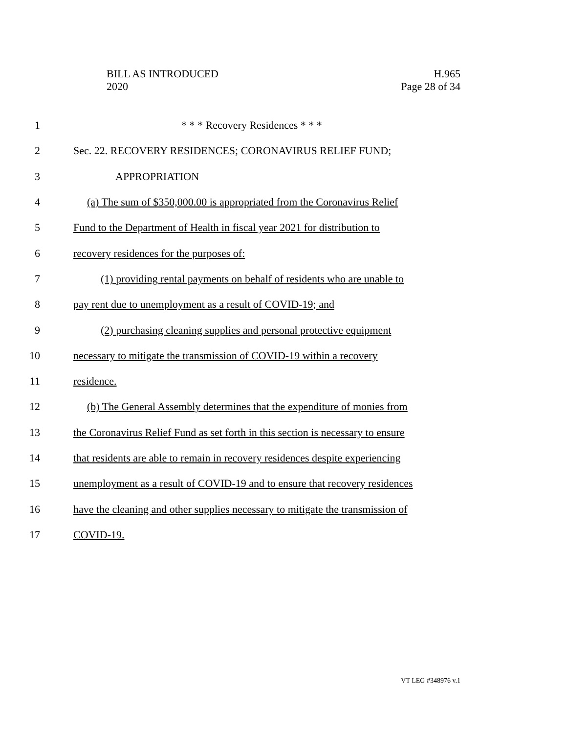BILL AS INTRODUCED
2020
H.965
Page 28 of 34
1 * * * Recovery Residences * * *
2 Sec. 22. RECOVERY RESIDENCES; CORONAVIRUS RELIEF FUND;
3 APPROPRIATION
4 (a) The sum of $350,000.00 is appropriated from the Coronavirus Relief
5 Fund to the Department of Health in fiscal year 2021 for distribution to
6 recovery residences for the purposes of:
7 (1) providing rental payments on behalf of residents who are unable to
8 pay rent due to unemployment as a result of COVID-19; and
9 (2) purchasing cleaning supplies and personal protective equipment
10 necessary to mitigate the transmission of COVID-19 within a recovery
11 residence.
12 (b) The General Assembly determines that the expenditure of monies from
13 the Coronavirus Relief Fund as set forth in this section is necessary to ensure
14 that residents are able to remain in recovery residences despite experiencing
15 unemployment as a result of COVID-19 and to ensure that recovery residences
16 have the cleaning and other supplies necessary to mitigate the transmission of
17 COVID-19.
VT LEG #348976 v.1